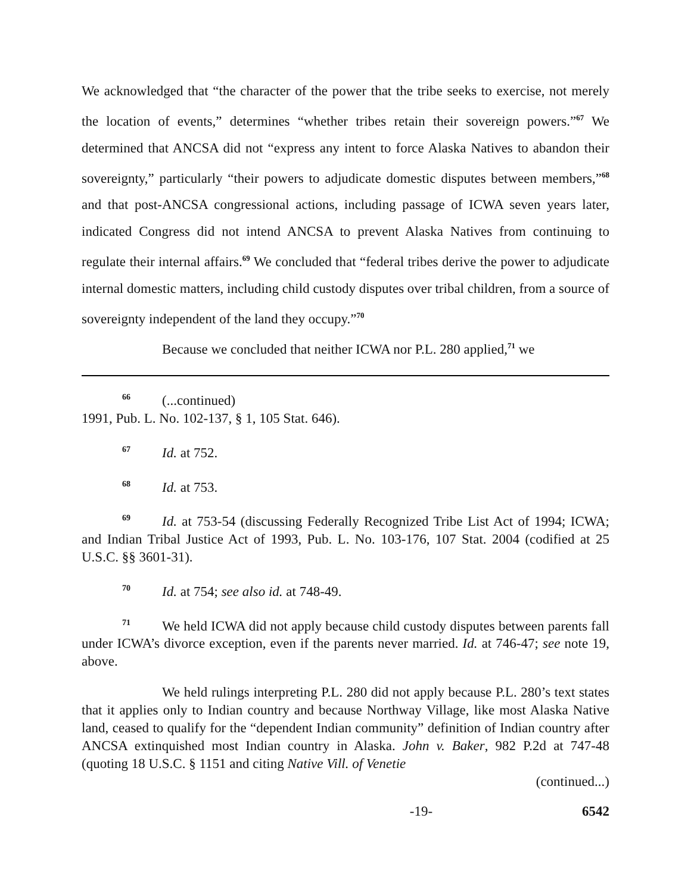We acknowledged that “the character of the power that the tribe seeks to exercise, not merely the location of events,” determines “whether tribes retain their sovereign powers.”<sup>67</sup> We determined that ANCSA did not “express any intent to force Alaska Natives to abandon their sovereignty,” particularly “their powers to adjudicate domestic disputes between members,”<sup>68</sup> and that post-ANCSA congressional actions, including passage of ICWA seven years later, indicated Congress did not intend ANCSA to prevent Alaska Natives from continuing to regulate their internal affairs.<sup>69</sup> We concluded that “federal tribes derive the power to adjudicate internal domestic matters, including child custody disputes over tribal children, from a source of sovereignty independent of the land they occupy.”<sup>70</sup>
Because we concluded that neither ICWA nor P.L. 280 applied,<sup>71</sup> we
<sup>66</sup> (...continued)
1991, Pub. L. No. 102-137, § 1, 105 Stat. 646).
<sup>67</sup> Id. at 752.
<sup>68</sup> Id. at 753.
<sup>69</sup> Id. at 753-54 (discussing Federally Recognized Tribe List Act of 1994; ICWA; and Indian Tribal Justice Act of 1993, Pub. L. No. 103-176, 107 Stat. 2004 (codified at 25 U.S.C. §§ 3601-31).
<sup>70</sup> Id. at 754; see also id. at 748-49.
<sup>71</sup> We held ICWA did not apply because child custody disputes between parents fall under ICWA’s divorce exception, even if the parents never married. Id. at 746-47; see note 19, above.
We held rulings interpreting P.L. 280 did not apply because P.L. 280’s text states that it applies only to Indian country and because Northway Village, like most Alaska Native land, ceased to qualify for the “dependent Indian community” definition of Indian country after ANCSA extinquished most Indian country in Alaska. John v. Baker, 982 P.2d at 747-48 (quoting 18 U.S.C. § 1151 and citing Native Vill. of Venetie
(continued...)
-19- 6542